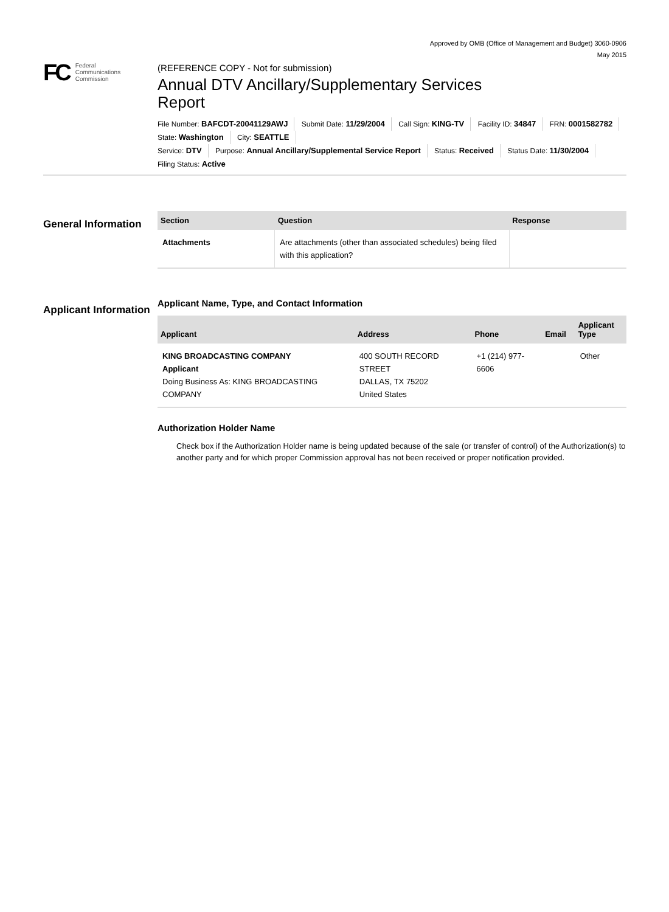Approved by OMB (Office of Management and Budget) 3060-0906
May 2015
FC
Federal
Communications
Commission
(REFERENCE COPY - Not for submission)
Annual DTV Ancillary/Supplementary Services Report
File Number: BAFCDT-20041129AWJ Submit Date: 11/29/2004 Call Sign: KING-TV Facility ID: 34847 FRN: 0001582782 State: Washington City: SEATTLE
Service: DTV Purpose: Annual Ancillary/Supplemental Service Report Status: Received Status Date: 11/30/2004
Filing Status: Active
General Information
| Section | Question | Response |
| --- | --- | --- |
| Attachments | Are attachments (other than associated schedules) being filed with this application? | |
Applicant Information
Applicant Name, Type, and Contact Information
| Applicant | Address | Phone | Email | Applicant Type |
| --- | --- | --- | --- | --- |
| KING BROADCASTING COMPANY Applicant Doing Business As: KING BROADCASTING COMPANY | 400 SOUTH RECORD STREET DALLAS, TX 75202 United States | +1 (214) 977-6606 | | Other |
Authorization Holder Name
Check box if the Authorization Holder name is being updated because of the sale (or transfer of control) of the Authorization(s) to another party and for which proper Commission approval has not been received or proper notification provided.